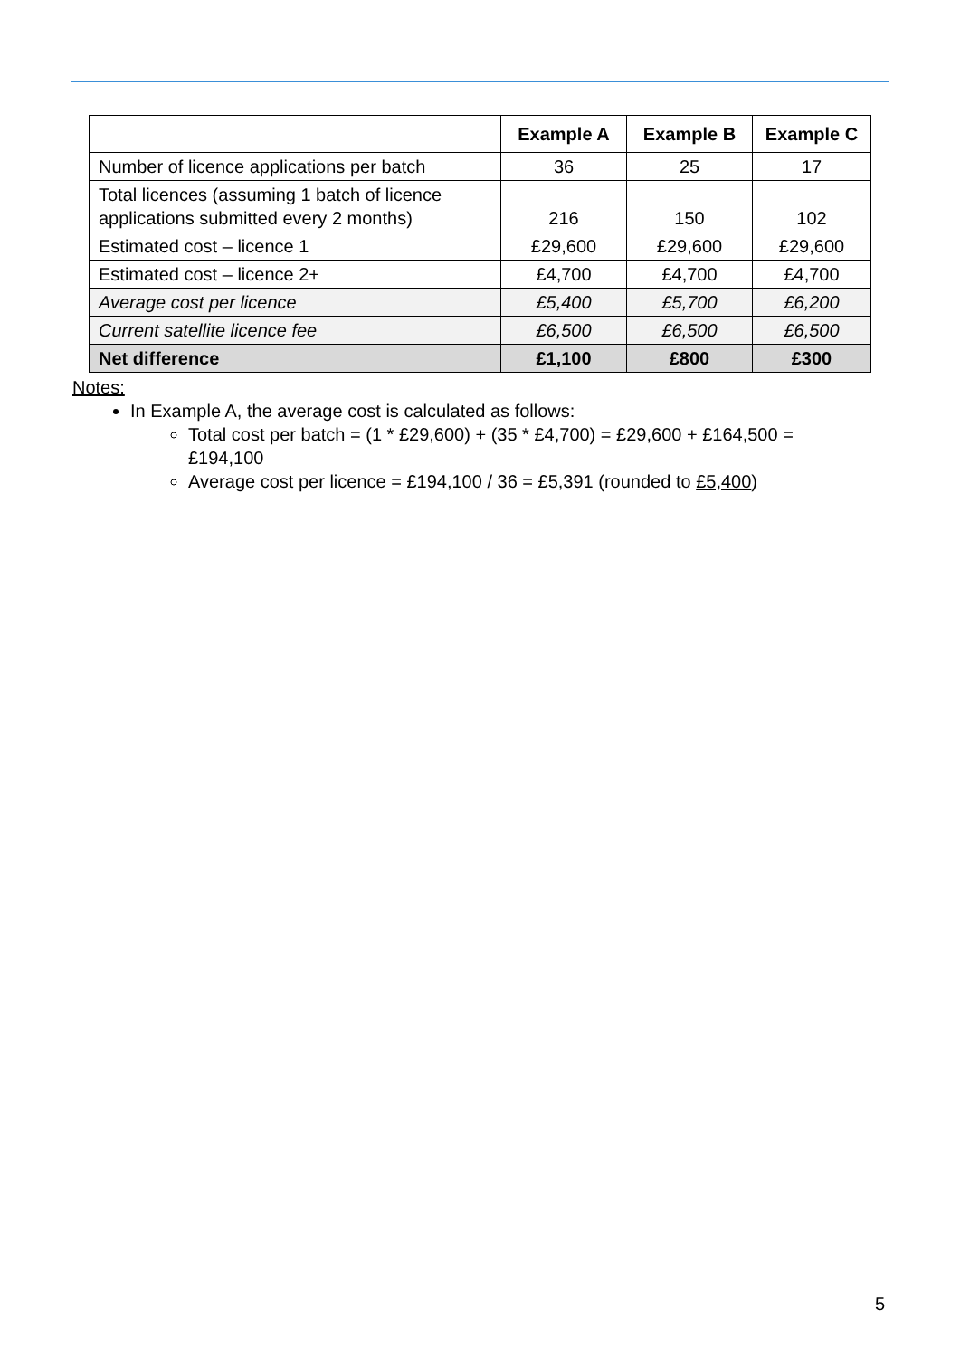| | Example A | Example B | Example C |
| --- | --- | --- | --- |
| Number of licence applications per batch | 36 | 25 | 17 |
| Total licences (assuming 1 batch of licence applications submitted every 2 months) | 216 | 150 | 102 |
| Estimated cost – licence 1 | £29,600 | £29,600 | £29,600 |
| Estimated cost – licence 2+ | £4,700 | £4,700 | £4,700 |
| Average cost per licence | £5,400 | £5,700 | £6,200 |
| Current satellite licence fee | £6,500 | £6,500 | £6,500 |
| Net difference | £1,100 | £800 | £300 |
Notes:
In Example A, the average cost is calculated as follows:
Total cost per batch = (1 * £29,600) + (35 * £4,700) = £29,600 + £164,500 = £194,100
Average cost per licence = £194,100 / 36 = £5,391 (rounded to £5,400)
5